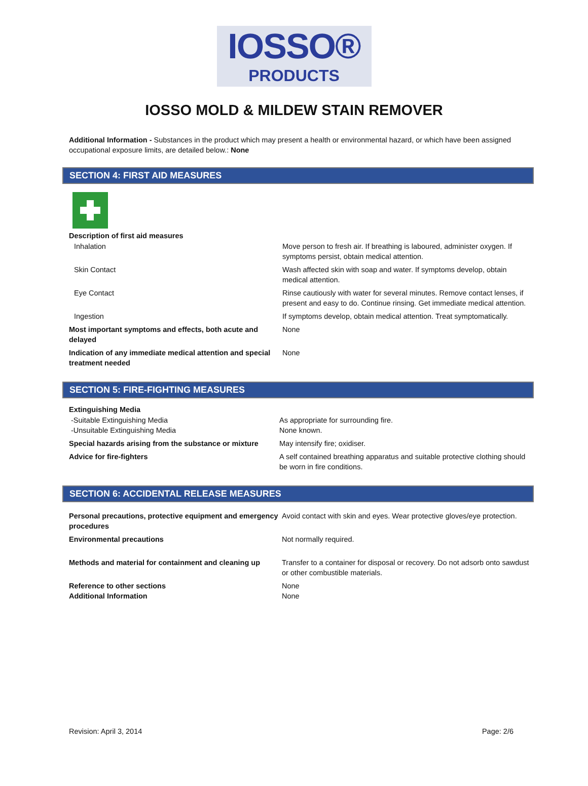IOSSO®
PRODUCTS
IOSSO MOLD & MILDEW STAIN REMOVER
Additional Information - Substances in the product which may present a health or environmental hazard, or which have been assigned occupational exposure limits, are detailed below.: None
SECTION 4: FIRST AID MEASURES
Description of first aid measures
| Inhalation | Move person to fresh air. If breathing is laboured, administer oxygen. If symptoms persist, obtain medical attention. |
| Skin Contact | Wash affected skin with soap and water. If symptoms develop, obtain medical attention. |
| Eye Contact | Rinse cautiously with water for several minutes. Remove contact lenses, if present and easy to do. Continue rinsing. Get immediate medical attention. |
| Ingestion | If symptoms develop, obtain medical attention. Treat symptomatically. |
| Most important symptoms and effects, both acute and delayed | None |
| Indication of any immediate medical attention and special treatment needed | None |
SECTION 5: FIRE-FIGHTING MEASURES
Extinguishing Media
| -Suitable Extinguishing Media -Unsuitable Extinguishing Media | As appropriate for surrounding fire. None known. |
| Special hazards arising from the substance or mixture | May intensify fire; oxidiser. |
| Advice for fire-fighters | A self contained breathing apparatus and suitable protective clothing should be worn in fire conditions. |
SECTION 6: ACCIDENTAL RELEASE MEASURES
| Personal precautions, protective equipment and emergency procedures | Avoid contact with skin and eyes. Wear protective gloves/eye protection. |
| Environmental precautions | Not normally required. |
| Methods and material for containment and cleaning up | Transfer to a container for disposal or recovery. Do not adsorb onto sawdust or other combustible materials. |
| Reference to other sections Additional Information | None None |
Revision: April 3, 2014 Page: 2/6